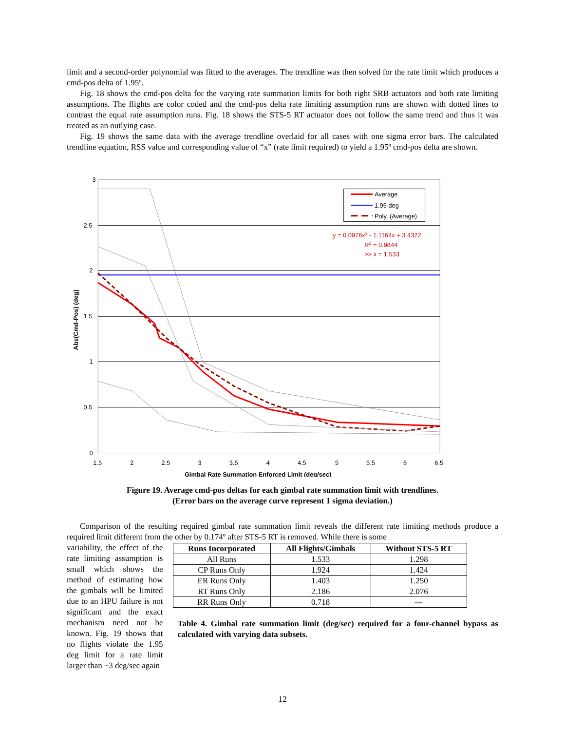limit and a second-order polynomial was fitted to the averages. The trendline was then solved for the rate limit which produces a cmd-pos delta of 1.95º.
Fig. 18 shows the cmd-pos delta for the varying rate summation limits for both right SRB actuators and both rate limiting assumptions. The flights are color coded and the cmd-pos delta rate limiting assumption runs are shown with dotted lines to contrast the equal rate assumption runs. Fig. 18 shows the STS-5 RT actuator does not follow the same trend and thus it was treated as an outlying case.
Fig. 19 shows the same data with the average trendline overlaid for all cases with one sigma error bars. The calculated trendline equation, RSS value and corresponding value of “x” (rate limit required) to yield a 1.95º cmd-pos delta are shown.
3
2.5
2
1.5
1
0.5
0
1.5
2
2.5
3
3.5
4
4.5
5
5.5
6
6.5
Gimbal Rate Summation Enforced Limit (deg/sec)
Abs(Cmd-Pos) (deg)
Average
1.95 deg
Poly. (Average)
y = 0.0976x2 - 1.1164x + 3.4322
R2 = 0.9844
>> x = 1.533
Figure 19. Average cmd-pos deltas for each gimbal rate summation limit with trendlines.
(Error bars on the average curve represent 1 sigma deviation.)
Comparison of the resulting required gimbal rate summation limit reveals the different rate limiting methods produce a required limit different from the other by 0.174º after STS-5 RT is removed. While there is some
variability, the effect of the rate limiting assumption is small which shows the method of estimating how the gimbals will be limited due to an HPU failure is not significant and the exact mechanism need not be known. Fig. 19 shows that no flights violate the 1.95 deg limit for a rate limit larger than ~3 deg/sec again
| Runs Incorporated | All Flights/Gimbals | Without STS-5 RT |
| --- | --- | --- |
| All Runs | 1.533 | 1.298 |
| CP Runs Only | 1.924 | 1.424 |
| ER Runs Only | 1.403 | 1.250 |
| RT Runs Only | 2.186 | 2.076 |
| RR Runs Only | 0.718 | --- |
Table 4. Gimbal rate summation limit (deg/sec) required for a four-channel bypass as calculated with varying data subsets.
12